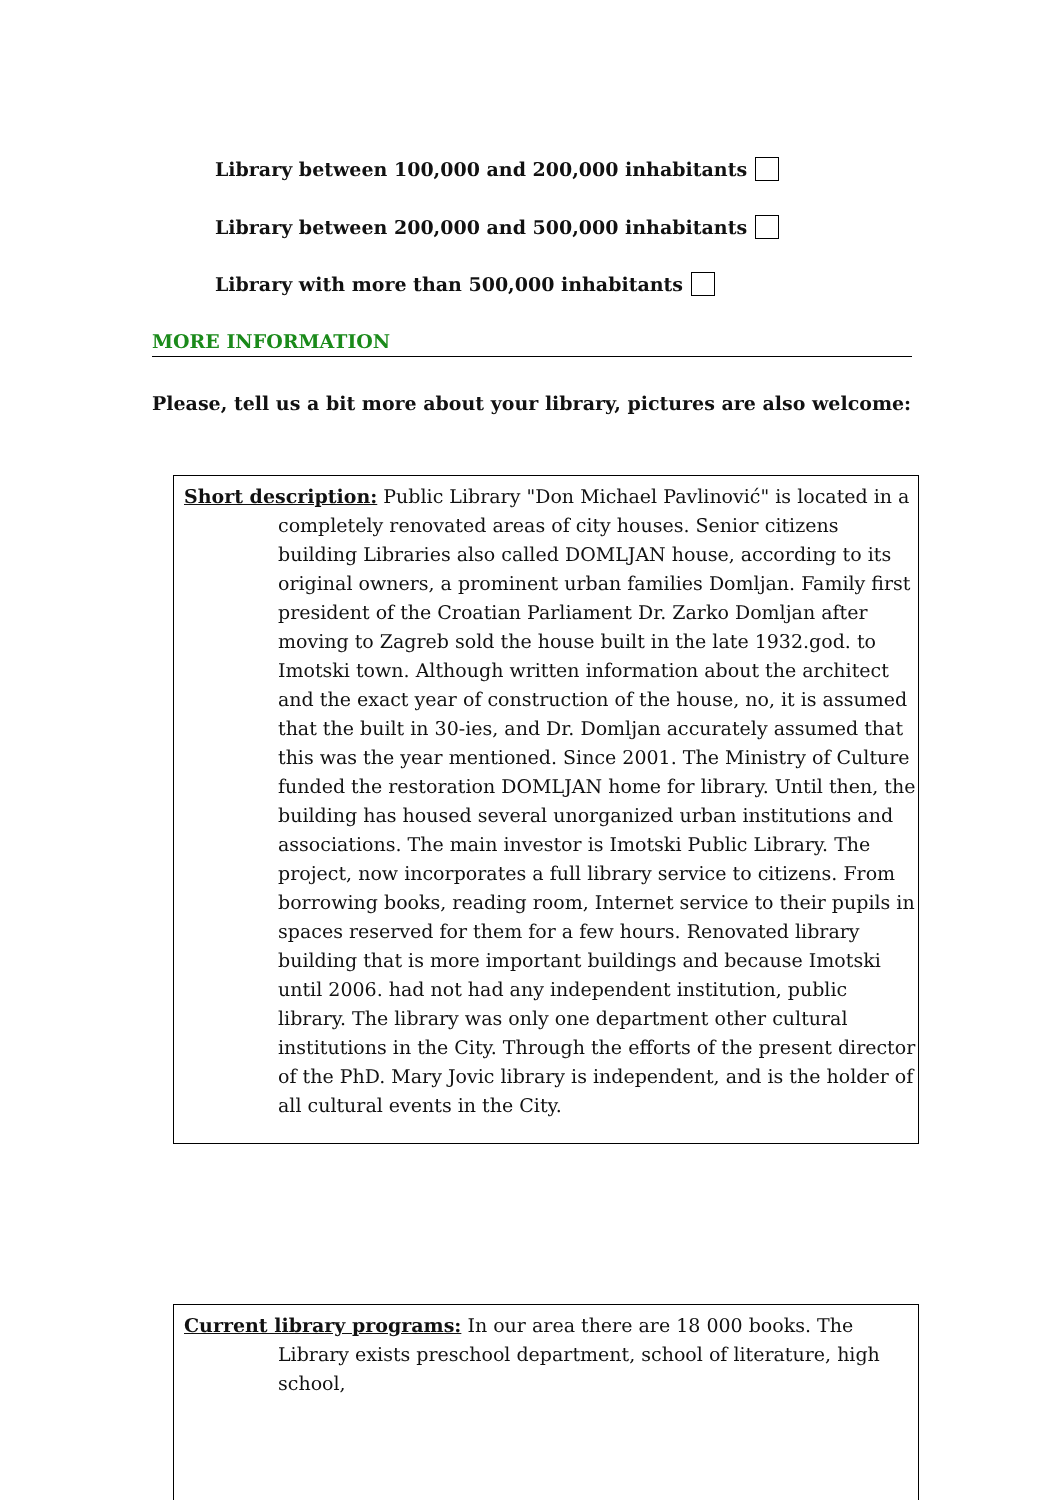Library between 100,000 and 200,000 inhabitants
Library between 200,000 and 500,000 inhabitants
Library with more than 500,000 inhabitants
MORE INFORMATION
Please, tell us a bit more about your library, pictures are also welcome:
Short description: Public Library "Don Michael Pavlinović" is located in a completely renovated areas of city houses. Senior citizens building Libraries also called DOMLJAN house, according to its original owners, a prominent urban families Domljan. Family first president of the Croatian Parliament Dr. Zarko Domljan after moving to Zagreb sold the house built in the late 1932.god. to Imotski town. Although written information about the architect and the exact year of construction of the house, no, it is assumed that the built in 30-ies, and Dr. Domljan accurately assumed that this was the year mentioned. Since 2001. The Ministry of Culture funded the restoration DOMLJAN home for library. Until then, the building has housed several unorganized urban institutions and associations. The main investor is Imotski Public Library. The project, now incorporates a full library service to citizens. From borrowing books, reading room, Internet service to their pupils in spaces reserved for them for a few hours. Renovated library building that is more important buildings and because Imotski until 2006. had not had any independent institution, public library. The library was only one department other cultural institutions in the City. Through the efforts of the present director of the PhD. Mary Jovic library is independent, and is the holder of all cultural events in the City.
Current library programs: In our area there are 18 000 books. The Library exists preschool department, school of literature, high school,